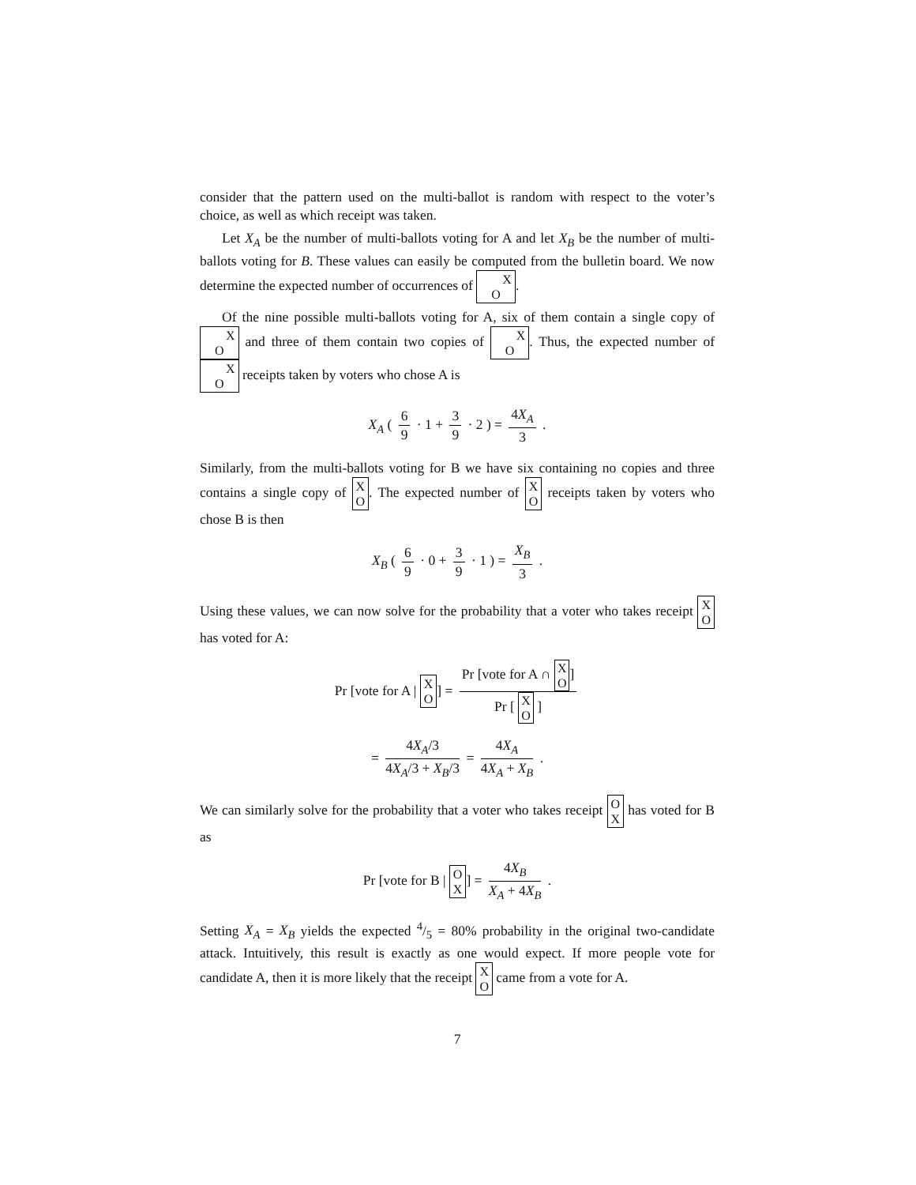consider that the pattern used on the multi-ballot is random with respect to the voter’s choice, as well as which receipt was taken.
Let X<sub>A</sub> be the number of multi-ballots voting for A and let X<sub>B</sub> be the number of multi-ballots voting for B. These values can easily be computed from the bulletin board. We now determine the expected number of occurrences of X
O.
Of the nine possible multi-ballots voting for A, six of them contain a single copy of X
O and three of them contain two copies of X
O. Thus, the expected number of X
O receipts taken by voters who chose A is
X<sub>A</sub> ( 6 9 · 1 + 3 9 · 2 ) = 4X<sub>A</sub> 3 .
Similarly, from the multi-ballots voting for B we have six containing no copies and three contains a single copy of X
O. The expected number of X
O receipts taken by voters who chose B is then
X<sub>B</sub> ( 6 9 · 0 + 3 9 · 1 ) = X<sub>B</sub> 3 .
Using these values, we can now solve for the probability that a voter who takes receipt X
O has voted for A:
Pr [vote for A | X
O] = Pr [vote for A ∩ X
O] Pr [ X
O ]
= 4X<sub>A</sub>/3 4X<sub>A</sub>/3 + X<sub>B</sub>/3 = 4X<sub>A</sub> 4X<sub>A</sub> + X<sub>B</sub> .
We can similarly solve for the probability that a voter who takes receipt O
X has voted for B as
Pr [vote for B | O
X] = 4X<sub>B</sub> X<sub>A</sub> + 4X<sub>B</sub> .
Setting X<sub>A</sub> = X<sub>B</sub> yields the expected 4/5 = 80% probability in the original two-candidate attack. Intuitively, this result is exactly as one would expect. If more people vote for candidate A, then it is more likely that the receipt X
O came from a vote for A.
7